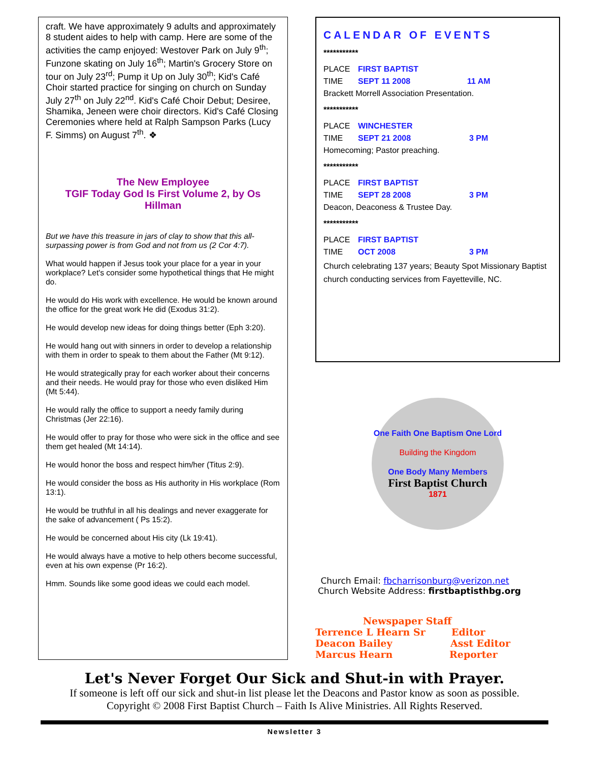craft. We have approximately 9 adults and approximately 8 student aides to help with camp. Here are some of the activities the camp enjoyed: Westover Park on July 9<sup>th</sup>; Funzone skating on July 16<sup>th</sup>; Martin's Grocery Store on tour on July 23<sup>rd</sup>; Pump it Up on July 30<sup>th</sup>; Kid's Café Choir started practice for singing on church on Sunday July 27<sup>th</sup> on July 22<sup>nd</sup>. Kid's Café Choir Debut; Desiree, Shamika, Jeneen were choir directors. Kid's Café Closing Ceremonies where held at Ralph Sampson Parks (Lucy F. Simms) on August 7<sup>th</sup>. ❖
The New Employee
TGIF Today God Is First Volume 2, by Os Hillman
But we have this treasure in jars of clay to show that this all-surpassing power is from God and not from us (2 Cor 4:7).
What would happen if Jesus took your place for a year in your workplace? Let's consider some hypothetical things that He might do.
He would do His work with excellence. He would be known around the office for the great work He did (Exodus 31:2).
He would develop new ideas for doing things better (Eph 3:20).
He would hang out with sinners in order to develop a relationship with them in order to speak to them about the Father (Mt 9:12).
He would strategically pray for each worker about their concerns and their needs. He would pray for those who even disliked Him (Mt 5:44).
He would rally the office to support a needy family during Christmas (Jer 22:16).
He would offer to pray for those who were sick in the office and see them get healed (Mt 14:14).
He would honor the boss and respect him/her (Titus 2:9).
He would consider the boss as His authority in His workplace (Rom 13:1).
He would be truthful in all his dealings and never exaggerate for the sake of advancement ( Ps 15:2).
He would be concerned about His city (Lk 19:41).
He would always have a motive to help others become successful, even at his own expense (Pr 16:2).
Hmm. Sounds like some good ideas we could each model.
CALENDAR OF EVENTS
***********
PLACE FIRST BAPTIST
TIME SEPT 11 2008 11 AM
Brackett Morrell Association Presentation.
***********
PLACE WINCHESTER
TIME SEPT 21 2008 3 PM
Homecoming; Pastor preaching.
***********
PLACE FIRST BAPTIST
TIME SEPT 28 2008 3 PM
Deacon, Deaconess & Trustee Day.
***********
PLACE FIRST BAPTIST
TIME OCT 2008 3 PM
Church celebrating 137 years; Beauty Spot Missionary Baptist church conducting services from Fayetteville, NC.
One Faith One Baptism One Lord
Building the Kingdom
One Body Many Members
First Baptist Church
1871
Church Email: fbcharrisonburg@verizon.net
Church Website Address: firstbaptisthbg.org
Newspaper Staff
Terrence L Hearn Sr Editor
Deacon Bailey Asst Editor
Marcus Hearn Reporter
Let's Never Forget Our Sick and Shut-in with Prayer.
If someone is left off our sick and shut-in list please let the Deacons and Pastor know as soon as possible.
Copyright © 2008 First Baptist Church – Faith Is Alive Ministries. All Rights Reserved.
Newsletter 3